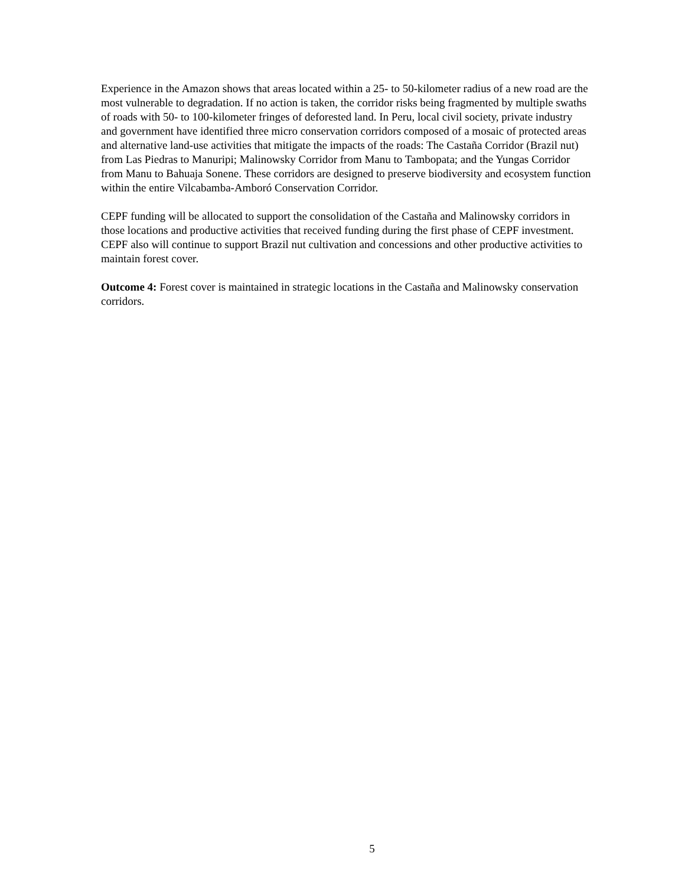Experience in the Amazon shows that areas located within a 25- to 50-kilometer radius of a new road are the most vulnerable to degradation. If no action is taken, the corridor risks being fragmented by multiple swaths of roads with 50- to 100-kilometer fringes of deforested land. In Peru, local civil society, private industry and government have identified three micro conservation corridors composed of a mosaic of protected areas and alternative land-use activities that mitigate the impacts of the roads: The Castaña Corridor (Brazil nut) from Las Piedras to Manuripi; Malinowsky Corridor from Manu to Tambopata; and the Yungas Corridor from Manu to Bahuaja Sonene. These corridors are designed to preserve biodiversity and ecosystem function within the entire Vilcabamba-Amboró Conservation Corridor.
CEPF funding will be allocated to support the consolidation of the Castaña and Malinowsky corridors in those locations and productive activities that received funding during the first phase of CEPF investment. CEPF also will continue to support Brazil nut cultivation and concessions and other productive activities to maintain forest cover.
Outcome 4: Forest cover is maintained in strategic locations in the Castaña and Malinowsky conservation corridors.
5